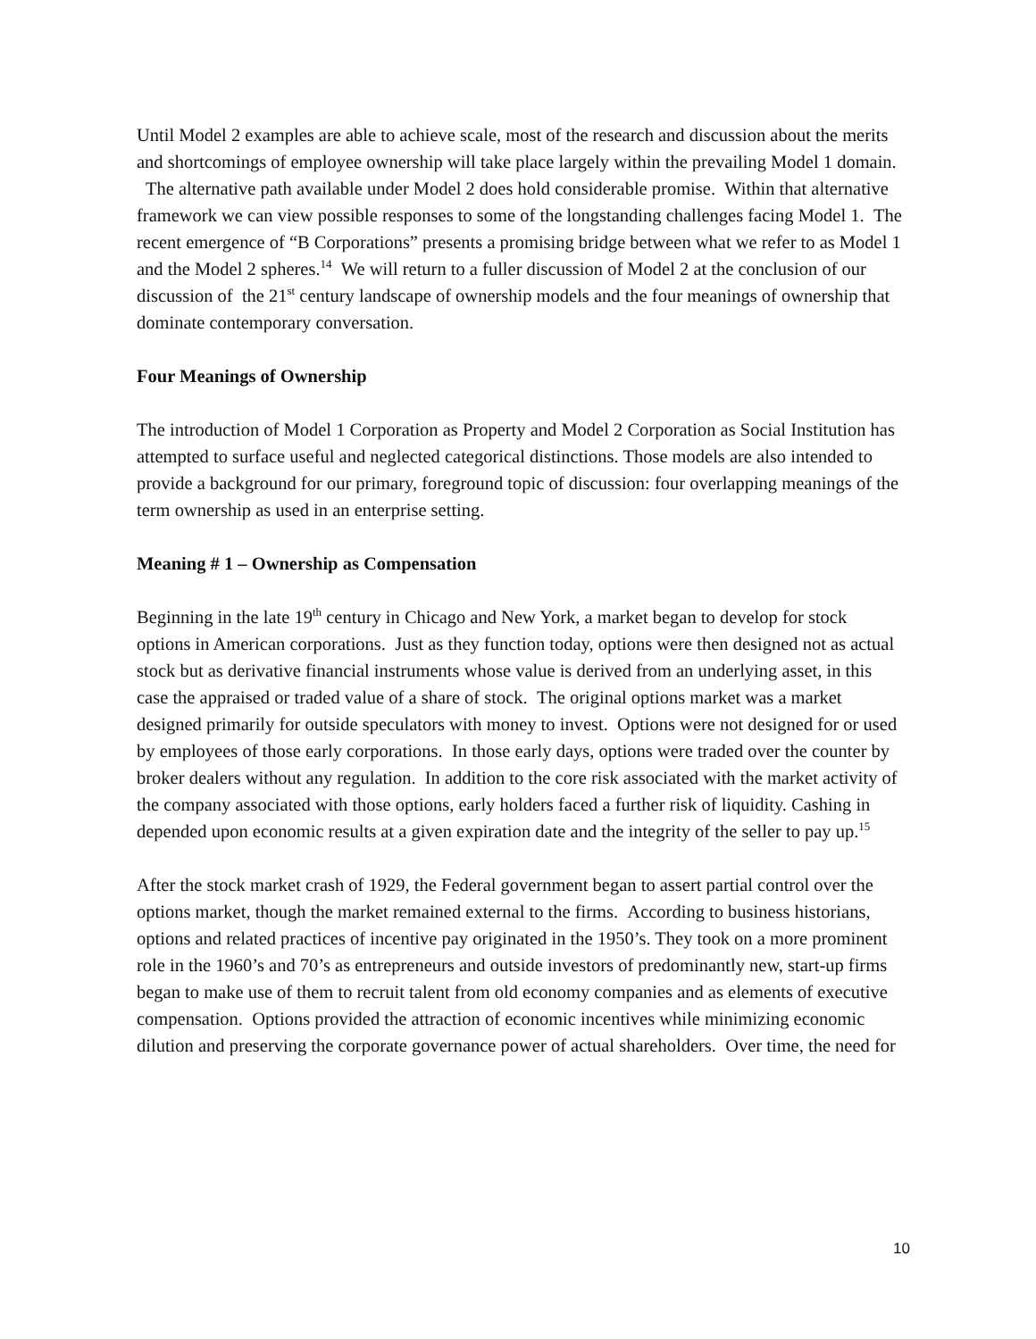Until Model 2 examples are able to achieve scale, most of the research and discussion about the merits and shortcomings of employee ownership will take place largely within the prevailing Model 1 domain. The alternative path available under Model 2 does hold considerable promise. Within that alternative framework we can view possible responses to some of the longstanding challenges facing Model 1. The recent emergence of “B Corporations” presents a promising bridge between what we refer to as Model 1 and the Model 2 spheres.<sup>14</sup> We will return to a fuller discussion of Model 2 at the conclusion of our discussion of the 21<sup>st</sup> century landscape of ownership models and the four meanings of ownership that dominate contemporary conversation.
Four Meanings of Ownership
The introduction of Model 1 Corporation as Property and Model 2 Corporation as Social Institution has attempted to surface useful and neglected categorical distinctions. Those models are also intended to provide a background for our primary, foreground topic of discussion: four overlapping meanings of the term ownership as used in an enterprise setting.
Meaning # 1 – Ownership as Compensation
Beginning in the late 19<sup>th</sup> century in Chicago and New York, a market began to develop for stock options in American corporations. Just as they function today, options were then designed not as actual stock but as derivative financial instruments whose value is derived from an underlying asset, in this case the appraised or traded value of a share of stock. The original options market was a market designed primarily for outside speculators with money to invest. Options were not designed for or used by employees of those early corporations. In those early days, options were traded over the counter by broker dealers without any regulation. In addition to the core risk associated with the market activity of the company associated with those options, early holders faced a further risk of liquidity. Cashing in depended upon economic results at a given expiration date and the integrity of the seller to pay up.<sup>15</sup>
After the stock market crash of 1929, the Federal government began to assert partial control over the options market, though the market remained external to the firms. According to business historians, options and related practices of incentive pay originated in the 1950’s. They took on a more prominent role in the 1960’s and 70’s as entrepreneurs and outside investors of predominantly new, start-up firms began to make use of them to recruit talent from old economy companies and as elements of executive compensation. Options provided the attraction of economic incentives while minimizing economic dilution and preserving the corporate governance power of actual shareholders. Over time, the need for
10